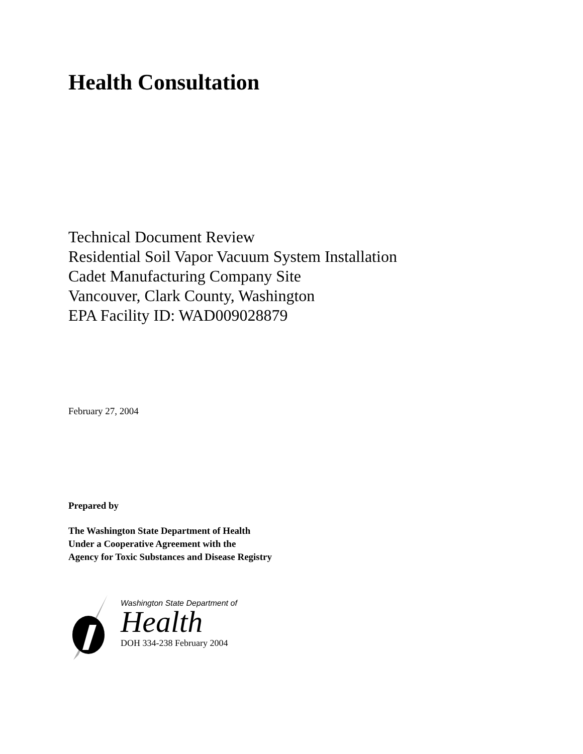Health Consultation
Technical Document Review
Residential Soil Vapor Vacuum System Installation
Cadet Manufacturing Company Site
Vancouver, Clark County, Washington
EPA Facility ID: WAD009028879
February 27, 2004
Prepared by
The Washington State Department of Health
Under a Cooperative Agreement with the
Agency for Toxic Substances and Disease Registry
Washington State Department of
Health
DOH 334-238 February 2004